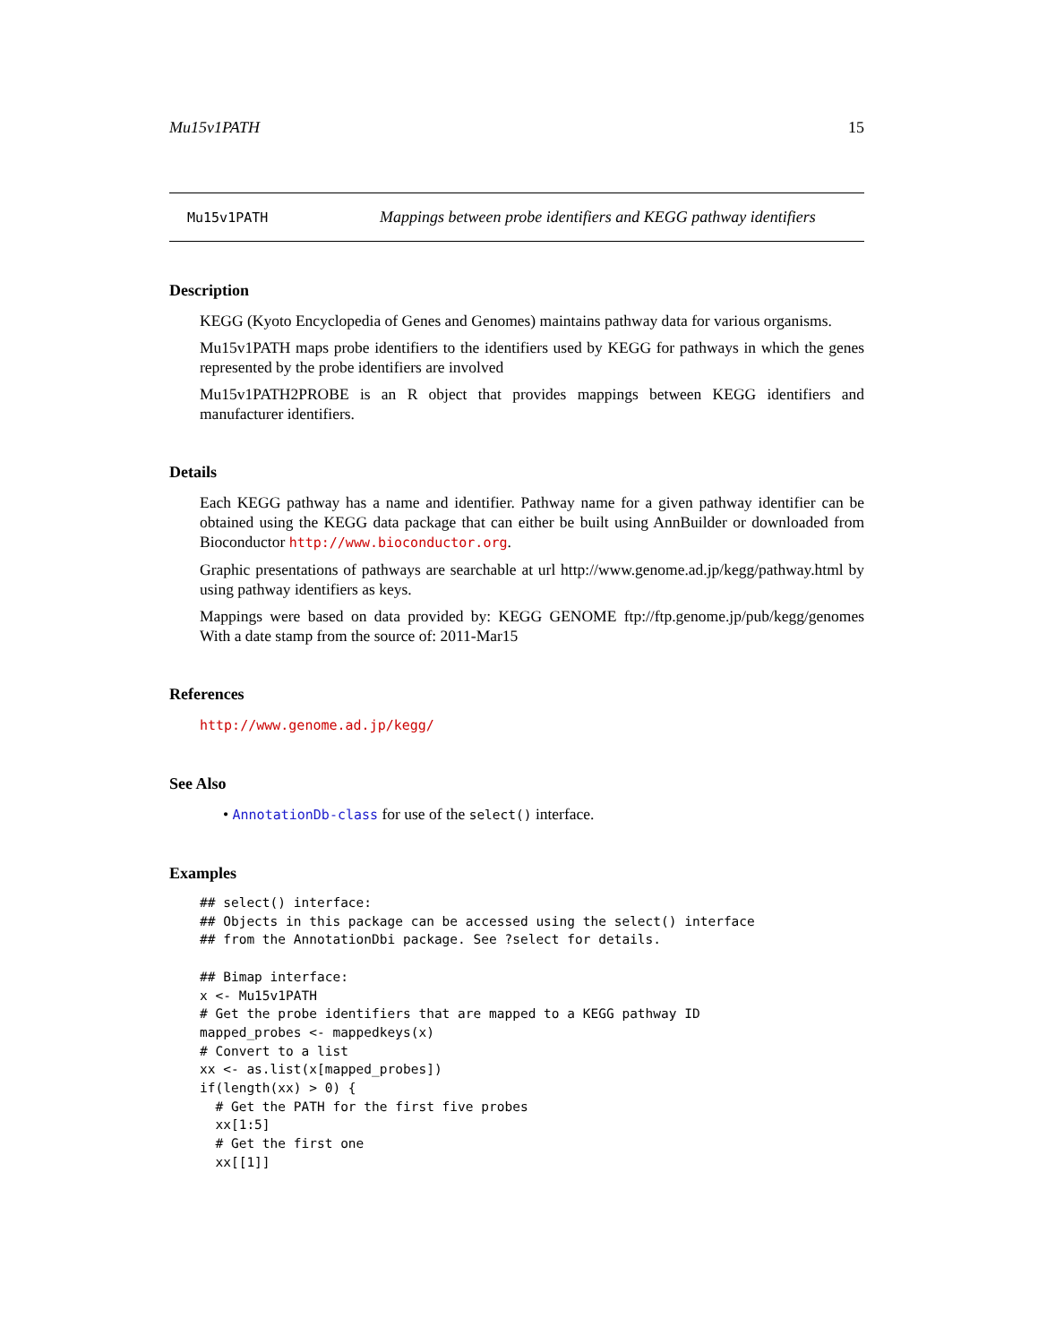Mu15v1PATH 15
Mu15v1PATH Mappings between probe identifiers and KEGG pathway identifiers
Description
KEGG (Kyoto Encyclopedia of Genes and Genomes) maintains pathway data for various organisms.
Mu15v1PATH maps probe identifiers to the identifiers used by KEGG for pathways in which the genes represented by the probe identifiers are involved
Mu15v1PATH2PROBE is an R object that provides mappings between KEGG identifiers and manufacturer identifiers.
Details
Each KEGG pathway has a name and identifier. Pathway name for a given pathway identifier can be obtained using the KEGG data package that can either be built using AnnBuilder or downloaded from Bioconductor http://www.bioconductor.org.
Graphic presentations of pathways are searchable at url http://www.genome.ad.jp/kegg/pathway.html by using pathway identifiers as keys.
Mappings were based on data provided by: KEGG GENOME ftp://ftp.genome.jp/pub/kegg/genomes With a date stamp from the source of: 2011-Mar15
References
http://www.genome.ad.jp/kegg/
See Also
• AnnotationDb-class for use of the select() interface.
Examples
## select() interface:
## Objects in this package can be accessed using the select() interface
## from the AnnotationDbi package. See ?select for details.

## Bimap interface:
x <- Mu15v1PATH
# Get the probe identifiers that are mapped to a KEGG pathway ID
mapped_probes <- mappedkeys(x)
# Convert to a list
xx <- as.list(x[mapped_probes])
if(length(xx) > 0) {
  # Get the PATH for the first five probes
  xx[1:5]
  # Get the first one
  xx[[1]]